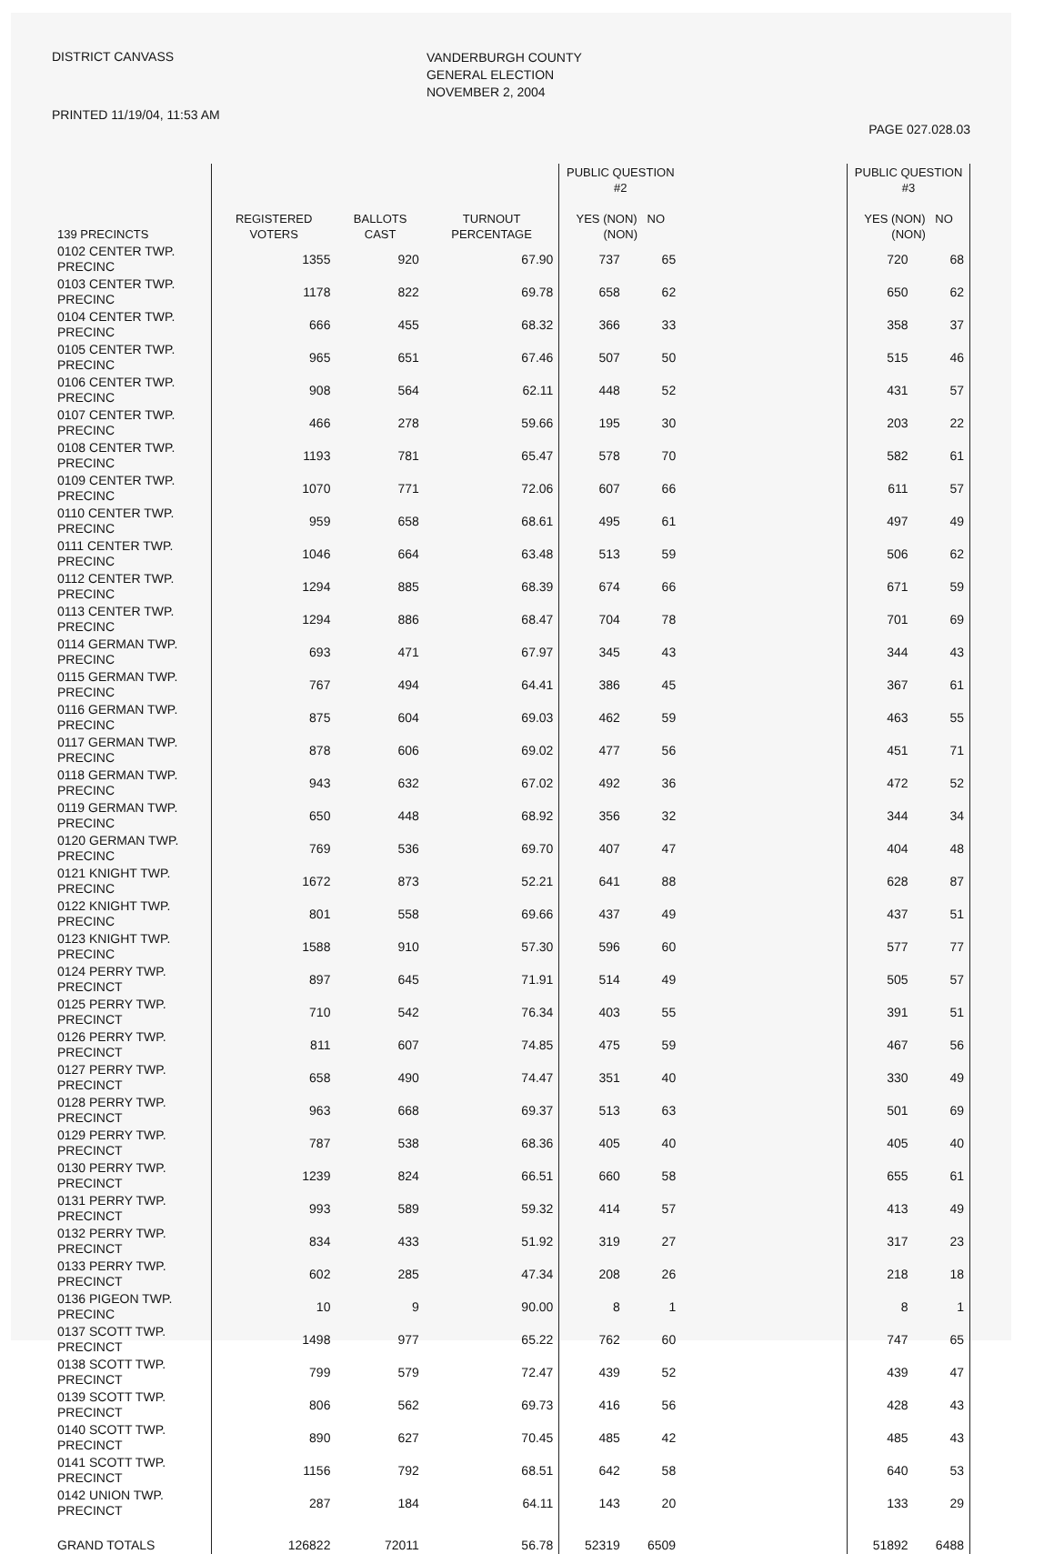DISTRICT CANVASS
PRINTED 11/19/04, 11:53 AM
VANDERBURGH COUNTY
GENERAL ELECTION
NOVEMBER 2, 2004
PAGE 027.028.03
| 139 PRECINCTS | REGISTERED VOTERS | BALLOTS CAST | TURNOUT PERCENTAGE | PUBLIC QUESTION #2 YES (NON) NO (NON) | | | PUBLIC QUESTION #3 YES (NON) NO (NON) | |
| --- | --- | --- | --- | --- | --- | --- | --- | --- |
| 0102 CENTER TWP. PRECINC | 1355 | 920 | 67.90 | 737 | 65 | | 720 | 68 |
| 0103 CENTER TWP. PRECINC | 1178 | 822 | 69.78 | 658 | 62 | | 650 | 62 |
| 0104 CENTER TWP. PRECINC | 666 | 455 | 68.32 | 366 | 33 | | 358 | 37 |
| 0105 CENTER TWP. PRECINC | 965 | 651 | 67.46 | 507 | 50 | | 515 | 46 |
| 0106 CENTER TWP. PRECINC | 908 | 564 | 62.11 | 448 | 52 | | 431 | 57 |
| 0107 CENTER TWP. PRECINC | 466 | 278 | 59.66 | 195 | 30 | | 203 | 22 |
| 0108 CENTER TWP. PRECINC | 1193 | 781 | 65.47 | 578 | 70 | | 582 | 61 |
| 0109 CENTER TWP. PRECINC | 1070 | 771 | 72.06 | 607 | 66 | | 611 | 57 |
| 0110 CENTER TWP. PRECINC | 959 | 658 | 68.61 | 495 | 61 | | 497 | 49 |
| 0111 CENTER TWP. PRECINC | 1046 | 664 | 63.48 | 513 | 59 | | 506 | 62 |
| 0112 CENTER TWP. PRECINC | 1294 | 885 | 68.39 | 674 | 66 | | 671 | 59 |
| 0113 CENTER TWP. PRECINC | 1294 | 886 | 68.47 | 704 | 78 | | 701 | 69 |
| 0114 GERMAN TWP. PRECINC | 693 | 471 | 67.97 | 345 | 43 | | 344 | 43 |
| 0115 GERMAN TWP. PRECINC | 767 | 494 | 64.41 | 386 | 45 | | 367 | 61 |
| 0116 GERMAN TWP. PRECINC | 875 | 604 | 69.03 | 462 | 59 | | 463 | 55 |
| 0117 GERMAN TWP. PRECINC | 878 | 606 | 69.02 | 477 | 56 | | 451 | 71 |
| 0118 GERMAN TWP. PRECINC | 943 | 632 | 67.02 | 492 | 36 | | 472 | 52 |
| 0119 GERMAN TWP. PRECINC | 650 | 448 | 68.92 | 356 | 32 | | 344 | 34 |
| 0120 GERMAN TWP. PRECINC | 769 | 536 | 69.70 | 407 | 47 | | 404 | 48 |
| 0121 KNIGHT TWP. PRECINC | 1672 | 873 | 52.21 | 641 | 88 | | 628 | 87 |
| 0122 KNIGHT TWP. PRECINC | 801 | 558 | 69.66 | 437 | 49 | | 437 | 51 |
| 0123 KNIGHT TWP. PRECINC | 1588 | 910 | 57.30 | 596 | 60 | | 577 | 77 |
| 0124 PERRY TWP. PRECINCT | 897 | 645 | 71.91 | 514 | 49 | | 505 | 57 |
| 0125 PERRY TWP. PRECINCT | 710 | 542 | 76.34 | 403 | 55 | | 391 | 51 |
| 0126 PERRY TWP. PRECINCT | 811 | 607 | 74.85 | 475 | 59 | | 467 | 56 |
| 0127 PERRY TWP. PRECINCT | 658 | 490 | 74.47 | 351 | 40 | | 330 | 49 |
| 0128 PERRY TWP. PRECINCT | 963 | 668 | 69.37 | 513 | 63 | | 501 | 69 |
| 0129 PERRY TWP. PRECINCT | 787 | 538 | 68.36 | 405 | 40 | | 405 | 40 |
| 0130 PERRY TWP. PRECINCT | 1239 | 824 | 66.51 | 660 | 58 | | 655 | 61 |
| 0131 PERRY TWP. PRECINCT | 993 | 589 | 59.32 | 414 | 57 | | 413 | 49 |
| 0132 PERRY TWP. PRECINCT | 834 | 433 | 51.92 | 319 | 27 | | 317 | 23 |
| 0133 PERRY TWP. PRECINCT | 602 | 285 | 47.34 | 208 | 26 | | 218 | 18 |
| 0136 PIGEON TWP. PRECINC | 10 | 9 | 90.00 | 8 | 1 | | 8 | 1 |
| 0137 SCOTT TWP. PRECINCT | 1498 | 977 | 65.22 | 762 | 60 | | 747 | 65 |
| 0138 SCOTT TWP. PRECINCT | 799 | 579 | 72.47 | 439 | 52 | | 439 | 47 |
| 0139 SCOTT TWP. PRECINCT | 806 | 562 | 69.73 | 416 | 56 | | 428 | 43 |
| 0140 SCOTT TWP. PRECINCT | 890 | 627 | 70.45 | 485 | 42 | | 485 | 43 |
| 0141 SCOTT TWP. PRECINCT | 1156 | 792 | 68.51 | 642 | 58 | | 640 | 53 |
| 0142 UNION TWP. PRECINCT | 287 | 184 | 64.11 | 143 | 20 | | 133 | 29 |
| GRAND TOTALS | 126822 | 72011 | 56.78 | 52319 | 6509 | | 51892 | 6488 |